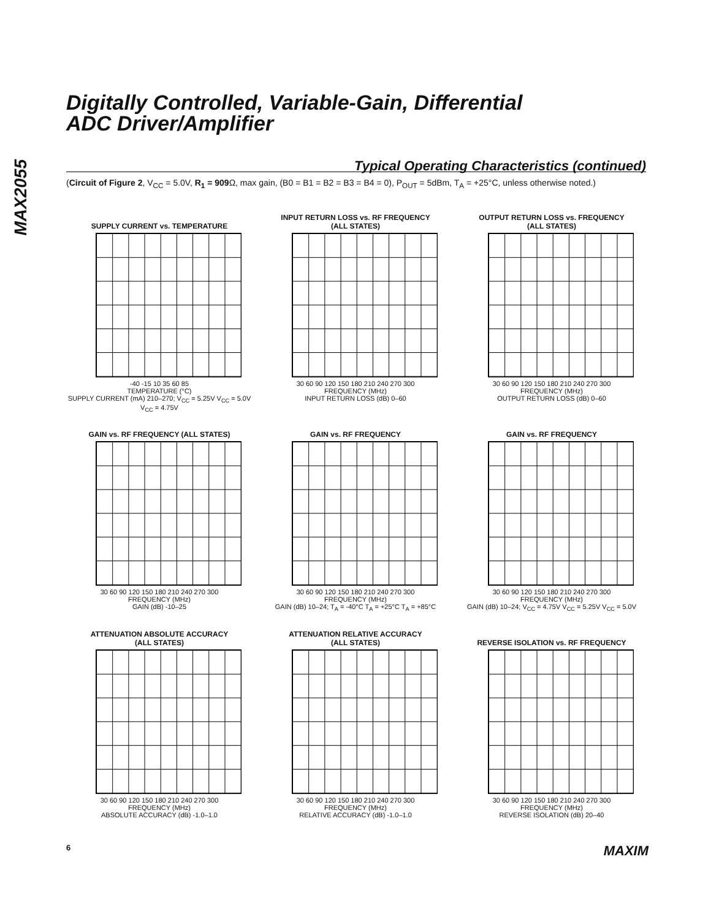MAX2055
Digitally Controlled, Variable-Gain, Differential
ADC Driver/Amplifier
Typical Operating Characteristics (continued)
(Circuit of Figure 2, V<sub>CC</sub> = 5.0V, R<sub>1</sub> = 909 Ω, max gain, (B0 = B1 = B2 = B3 = B4 = 0), P<sub>OUT</sub> = 5dBm, T<sub>A</sub> = +25°C, unless otherwise noted.)
SUPPLY CURRENT vs. TEMPERATURE
-40 -15 10 35 60 85
TEMPERATURE (°C)
SUPPLY CURRENT (mA) 210–270; V<sub>CC</sub> = 5.25V V<sub>CC</sub> = 5.0V V<sub>CC</sub> = 4.75V
INPUT RETURN LOSS vs. RF FREQUENCY
(ALL STATES)
30 60 90 120 150 180 210 240 270 300
FREQUENCY (MHz)
INPUT RETURN LOSS (dB) 0–60
OUTPUT RETURN LOSS vs. FREQUENCY
(ALL STATES)
30 60 90 120 150 180 210 240 270 300
FREQUENCY (MHz)
OUTPUT RETURN LOSS (dB) 0–60
GAIN vs. RF FREQUENCY (ALL STATES)
30 60 90 120 150 180 210 240 270 300
FREQUENCY (MHz)
GAIN (dB) -10–25
GAIN vs. RF FREQUENCY
30 60 90 120 150 180 210 240 270 300
FREQUENCY (MHz)
GAIN (dB) 10–24; T<sub>A</sub> = -40°C T<sub>A</sub> = +25°C T<sub>A</sub> = +85°C
GAIN vs. RF FREQUENCY
30 60 90 120 150 180 210 240 270 300
FREQUENCY (MHz)
GAIN (dB) 10–24; V<sub>CC</sub> = 4.75V V<sub>CC</sub> = 5.25V V<sub>CC</sub> = 5.0V
ATTENUATION ABSOLUTE ACCURACY
(ALL STATES)
30 60 90 120 150 180 210 240 270 300
FREQUENCY (MHz)
ABSOLUTE ACCURACY (dB) -1.0–1.0
ATTENUATION RELATIVE ACCURACY
(ALL STATES)
30 60 90 120 150 180 210 240 270 300
FREQUENCY (MHz)
RELATIVE ACCURACY (dB) -1.0–1.0
REVERSE ISOLATION vs. RF FREQUENCY
30 60 90 120 150 180 210 240 270 300
FREQUENCY (MHz)
REVERSE ISOLATION (dB) 20–40
6 MAXIM